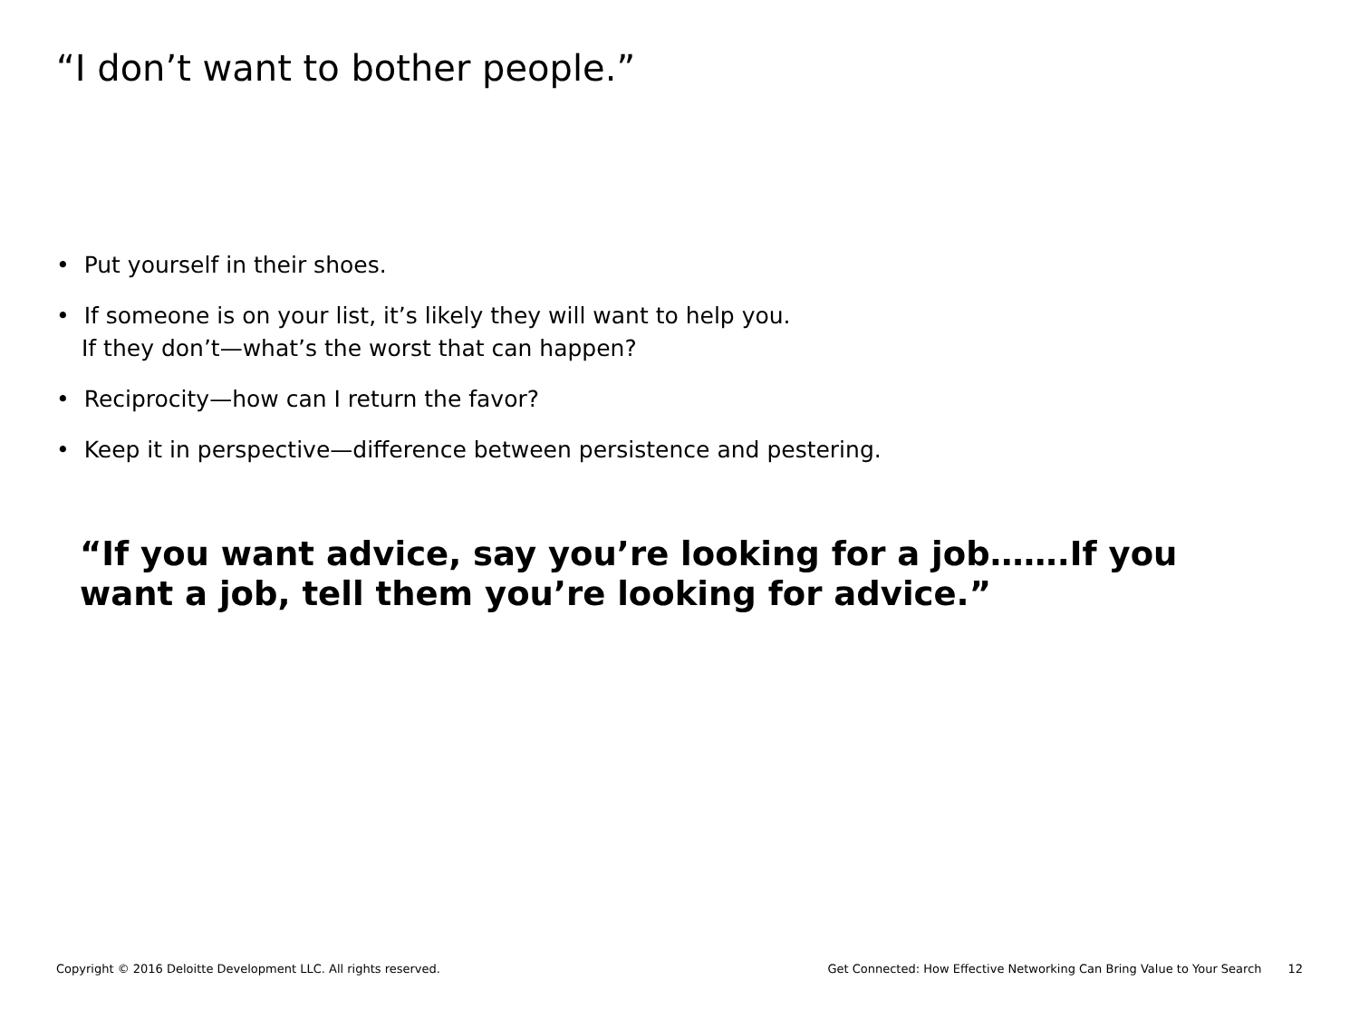“I don’t want to bother people.”
• Put yourself in their shoes.
• If someone is on your list, it’s likely they will want to help you.
If they don’t—what’s the worst that can happen?
• Reciprocity—how can I return the favor?
• Keep it in perspective—difference between persistence and pestering.
“If you want advice, say you’re looking for a job…….If you want a job, tell them you’re looking for advice.”
Copyright © 2016 Deloitte Development LLC. All rights reserved. Get Connected: How Effective Networking Can Bring Value to Your Search 12